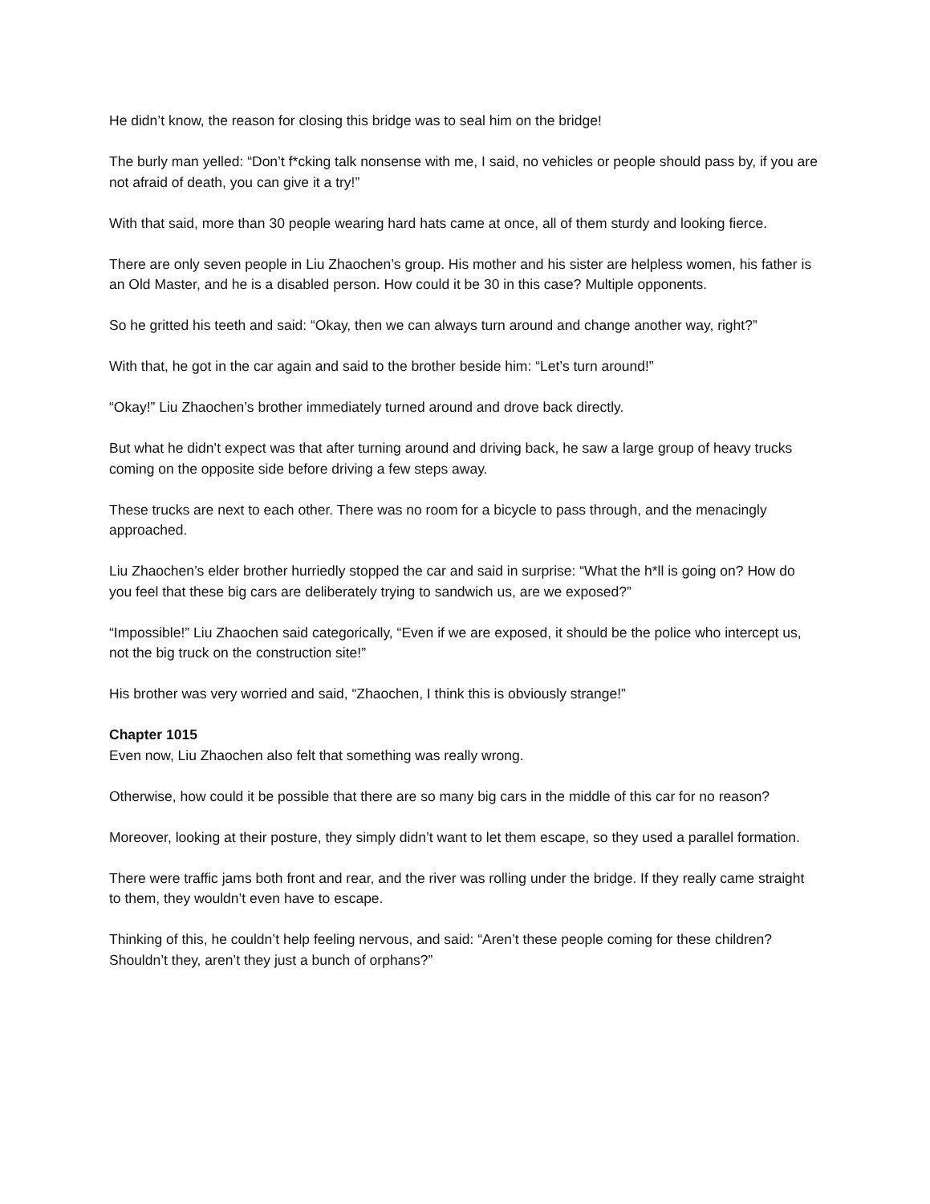He didn’t know, the reason for closing this bridge was to seal him on the bridge!
The burly man yelled: “Don’t f*cking talk nonsense with me, I said, no vehicles or people should pass by, if you are not afraid of death, you can give it a try!”
With that said, more than 30 people wearing hard hats came at once, all of them sturdy and looking fierce.
There are only seven people in Liu Zhaochen’s group. His mother and his sister are helpless women, his father is an Old Master, and he is a disabled person. How could it be 30 in this case? Multiple opponents.
So he gritted his teeth and said: “Okay, then we can always turn around and change another way, right?”
With that, he got in the car again and said to the brother beside him: “Let’s turn around!”
“Okay!” Liu Zhaochen’s brother immediately turned around and drove back directly.
But what he didn’t expect was that after turning around and driving back, he saw a large group of heavy trucks coming on the opposite side before driving a few steps away.
These trucks are next to each other. There was no room for a bicycle to pass through, and the menacingly approached.
Liu Zhaochen’s elder brother hurriedly stopped the car and said in surprise: “What the h*ll is going on? How do you feel that these big cars are deliberately trying to sandwich us, are we exposed?”
“Impossible!” Liu Zhaochen said categorically, “Even if we are exposed, it should be the police who intercept us, not the big truck on the construction site!”
His brother was very worried and said, “Zhaochen, I think this is obviously strange!”
Chapter 1015
Even now, Liu Zhaochen also felt that something was really wrong.
Otherwise, how could it be possible that there are so many big cars in the middle of this car for no reason?
Moreover, looking at their posture, they simply didn’t want to let them escape, so they used a parallel formation.
There were traffic jams both front and rear, and the river was rolling under the bridge. If they really came straight to them, they wouldn’t even have to escape.
Thinking of this, he couldn’t help feeling nervous, and said: “Aren’t these people coming for these children? Shouldn’t they, aren’t they just a bunch of orphans?”